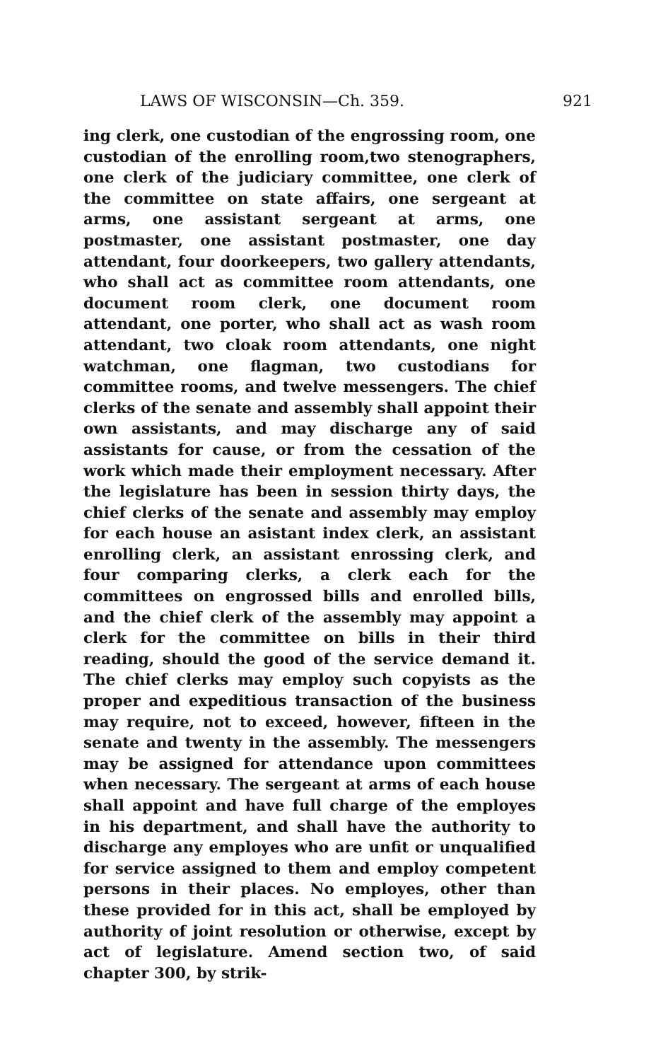LAWS OF WISCONSIN—Ch. 359. 921
ing clerk, one custodian of the engrossing room, one custodian of the enrolling room,two stenographers, one clerk of the judiciary committee, one clerk of the committee on state affairs, one sergeant at arms, one assistant sergeant at arms, one postmaster, one assistant postmaster, one day attendant, four doorkeepers, two gallery attendants, who shall act as committee room attendants, one document room clerk, one document room attendant, one porter, who shall act as wash room attendant, two cloak room attendants, one night watchman, one flagman, two custodians for committee rooms, and twelve messengers. The chief clerks of the senate and assembly shall appoint their own assistants, and may discharge any of said assistants for cause, or from the cessation of the work which made their employment necessary. After the legislature has been in session thirty days, the chief clerks of the senate and assembly may employ for each house an asistant index clerk, an assistant enrolling clerk, an assistant enrossing clerk, and four comparing clerks, a clerk each for the committees on engrossed bills and enrolled bills, and the chief clerk of the assembly may appoint a clerk for the committee on bills in their third reading, should the good of the service demand it. The chief clerks may employ such copyists as the proper and expeditious transaction of the business may require, not to exceed, however, fifteen in the senate and twenty in the assembly. The messengers may be assigned for attendance upon committees when necessary. The sergeant at arms of each house shall appoint and have full charge of the employes in his department, and shall have the authority to discharge any employes who are unfit or unqualified for service assigned to them and employ competent persons in their places. No employes, other than these provided for in this act, shall be employed by authority of joint resolution or otherwise, except by act of legislature. Amend section two, of said chapter 300, by strik-